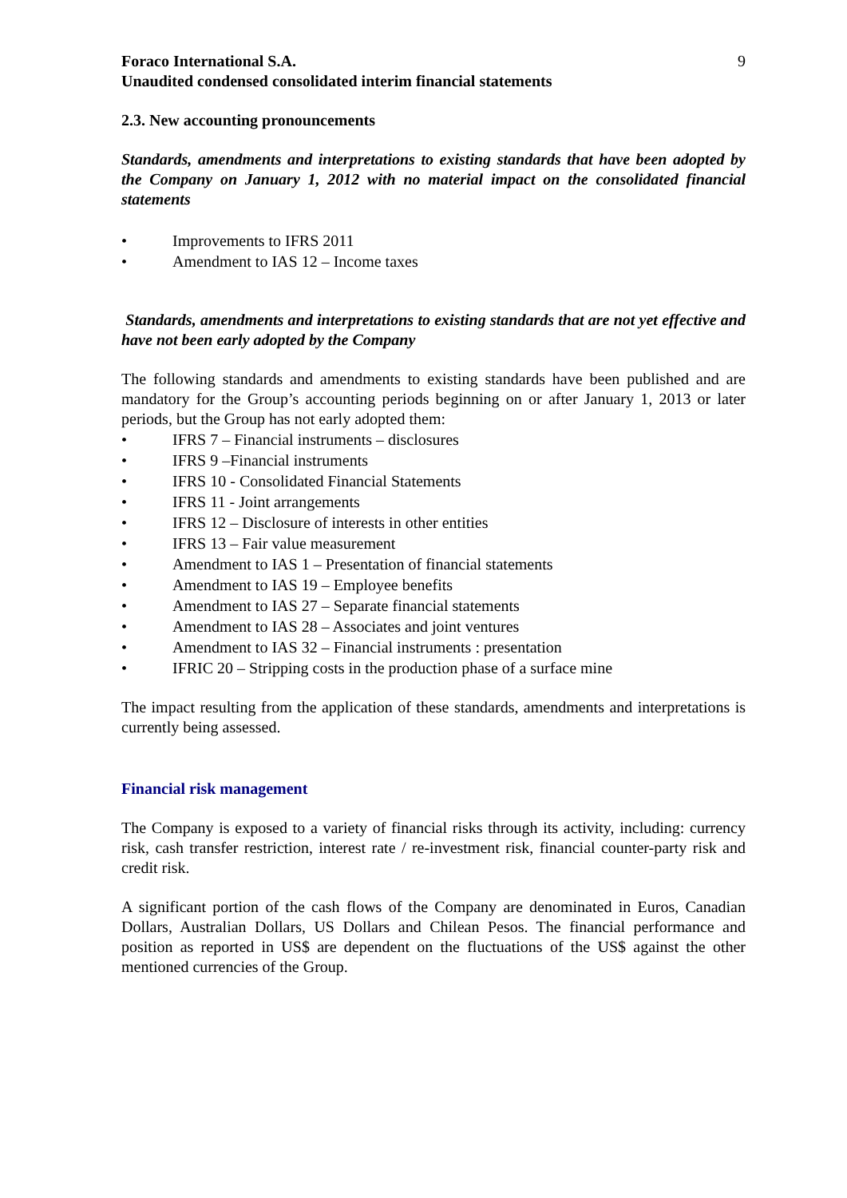Foraco International S.A.
Unaudited condensed consolidated interim financial statements
9
2.3. New accounting pronouncements
Standards, amendments and interpretations to existing standards that have been adopted by the Company on January 1, 2012 with no material impact on the consolidated financial statements
• Improvements to IFRS 2011
• Amendment to IAS 12 – Income taxes
Standards, amendments and interpretations to existing standards that are not yet effective and have not been early adopted by the Company
The following standards and amendments to existing standards have been published and are mandatory for the Group’s accounting periods beginning on or after January 1, 2013 or later periods, but the Group has not early adopted them:
• IFRS 7 – Financial instruments – disclosures
• IFRS 9 –Financial instruments
• IFRS 10 - Consolidated Financial Statements
• IFRS 11 - Joint arrangements
• IFRS 12 – Disclosure of interests in other entities
• IFRS 13 – Fair value measurement
• Amendment to IAS 1 – Presentation of financial statements
• Amendment to IAS 19 – Employee benefits
• Amendment to IAS 27 – Separate financial statements
• Amendment to IAS 28 – Associates and joint ventures
• Amendment to IAS 32 – Financial instruments : presentation
• IFRIC 20 – Stripping costs in the production phase of a surface mine
The impact resulting from the application of these standards, amendments and interpretations is currently being assessed.
Financial risk management
The Company is exposed to a variety of financial risks through its activity, including: currency risk, cash transfer restriction, interest rate / re-investment risk, financial counter-party risk and credit risk.
A significant portion of the cash flows of the Company are denominated in Euros, Canadian Dollars, Australian Dollars, US Dollars and Chilean Pesos. The financial performance and position as reported in US$ are dependent on the fluctuations of the US$ against the other mentioned currencies of the Group.